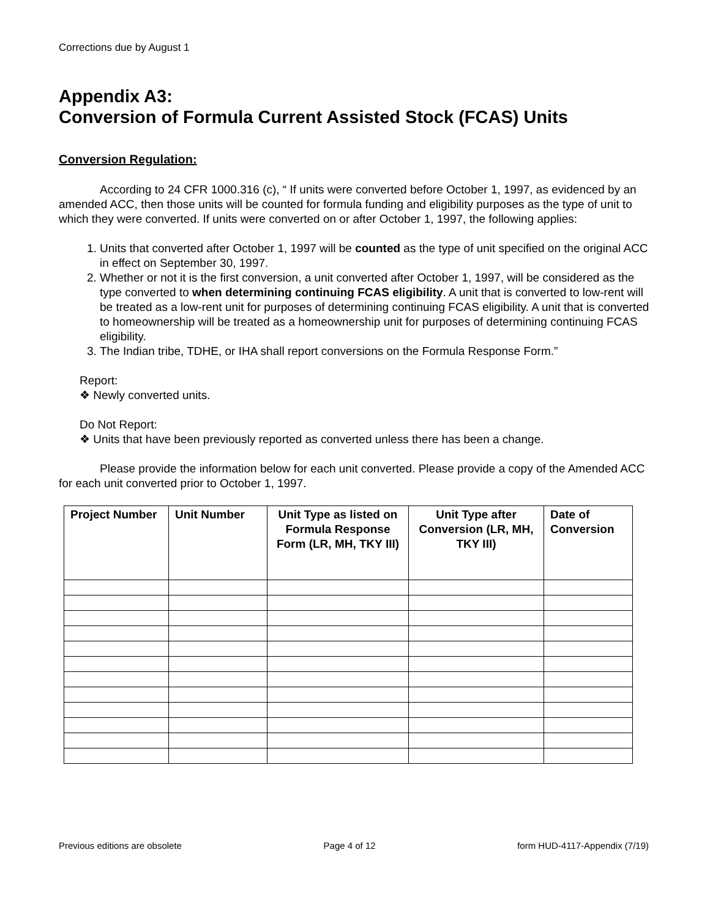Corrections due by August 1
Appendix A3:
Conversion of Formula Current Assisted Stock (FCAS) Units
Conversion Regulation:
According to 24 CFR 1000.316 (c), “ If units were converted before October 1, 1997, as evidenced by an amended ACC, then those units will be counted for formula funding and eligibility purposes as the type of unit to which they were converted. If units were converted on or after October 1, 1997, the following applies:
1. Units that converted after October 1, 1997 will be counted as the type of unit specified on the original ACC in effect on September 30, 1997.
2. Whether or not it is the first conversion, a unit converted after October 1, 1997, will be considered as the type converted to when determining continuing FCAS eligibility. A unit that is converted to low-rent will be treated as a low-rent unit for purposes of determining continuing FCAS eligibility. A unit that is converted to homeownership will be treated as a homeownership unit for purposes of determining continuing FCAS eligibility.
3. The Indian tribe, TDHE, or IHA shall report conversions on the Formula Response Form.”
Report:
❖ Newly converted units.
Do Not Report:
❖ Units that have been previously reported as converted unless there has been a change.
Please provide the information below for each unit converted. Please provide a copy of the Amended ACC for each unit converted prior to October 1, 1997.
| Project Number | Unit Number | Unit Type as listed on Formula Response Form (LR, MH, TKY III) | Unit Type after Conversion (LR, MH, TKY III) | Date of Conversion |
| --- | --- | --- | --- | --- |
Previous editions are obsolete Page 4 of 12 form HUD-4117-Appendix (7/19)